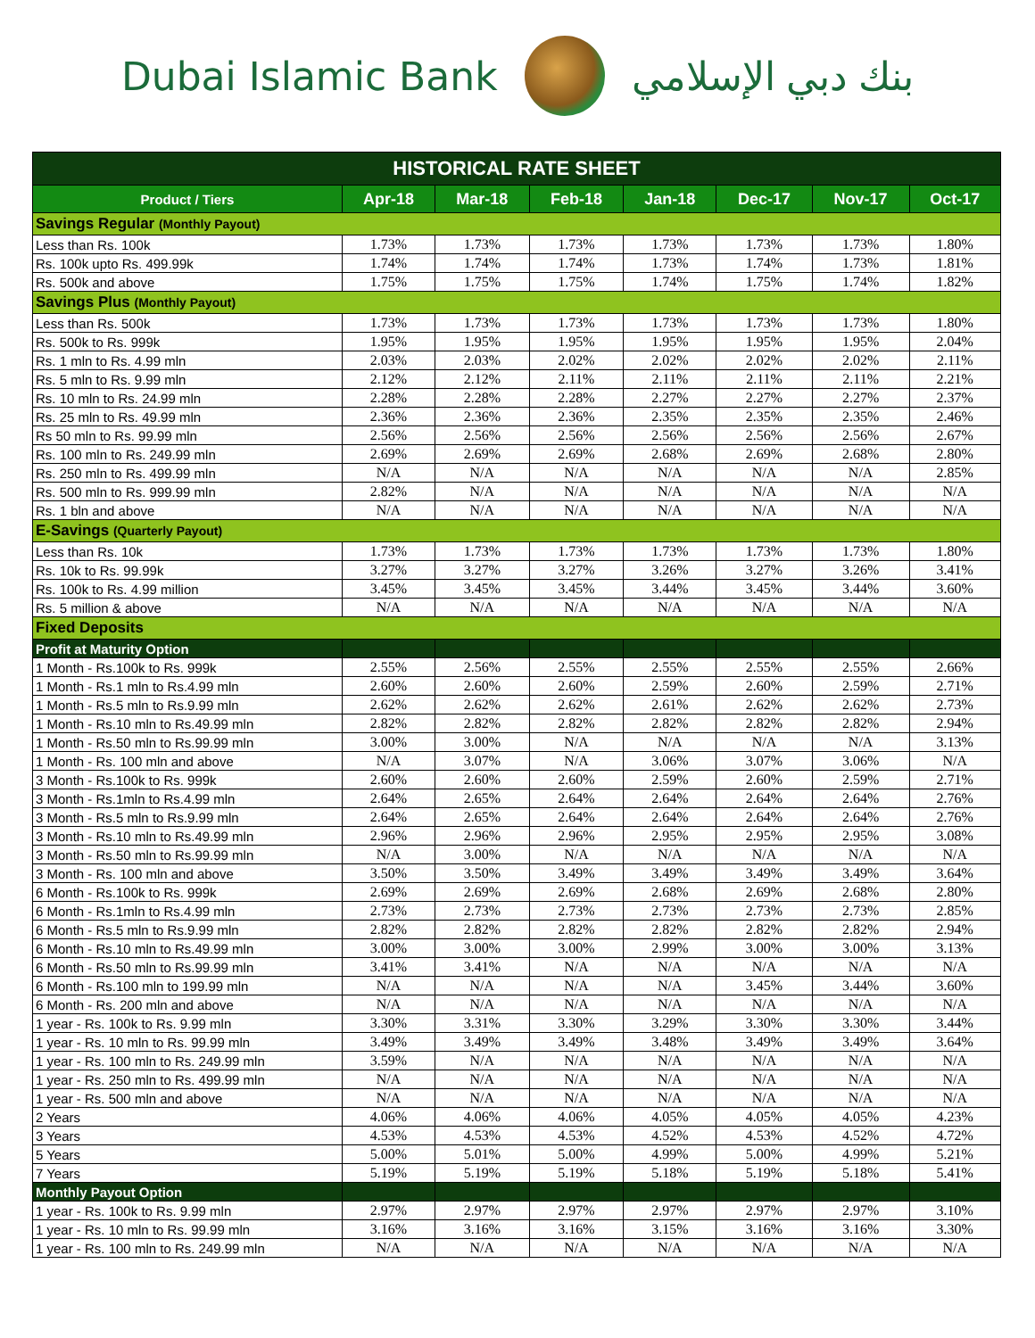Dubai Islamic Bank بنك دبي الإسلامي
| HISTORICAL RATE SHEET | | | | | | | |
| --- | --- | --- | --- | --- | --- | --- | --- |
| Product / Tiers | Apr-18 | Mar-18 | Feb-18 | Jan-18 | Dec-17 | Nov-17 | Oct-17 |
| Savings Regular (Monthly Payout) | | | | | | | |
| Less than Rs. 100k | 1.73% | 1.73% | 1.73% | 1.73% | 1.73% | 1.73% | 1.80% |
| Rs. 100k upto Rs. 499.99k | 1.74% | 1.74% | 1.74% | 1.73% | 1.74% | 1.73% | 1.81% |
| Rs. 500k and above | 1.75% | 1.75% | 1.75% | 1.74% | 1.75% | 1.74% | 1.82% |
| Savings Plus (Monthly Payout) | | | | | | | |
| Less than Rs. 500k | 1.73% | 1.73% | 1.73% | 1.73% | 1.73% | 1.73% | 1.80% |
| Rs. 500k to Rs. 999k | 1.95% | 1.95% | 1.95% | 1.95% | 1.95% | 1.95% | 2.04% |
| Rs. 1 mln to Rs. 4.99 mln | 2.03% | 2.03% | 2.02% | 2.02% | 2.02% | 2.02% | 2.11% |
| Rs. 5 mln to Rs. 9.99 mln | 2.12% | 2.12% | 2.11% | 2.11% | 2.11% | 2.11% | 2.21% |
| Rs. 10 mln to Rs. 24.99 mln | 2.28% | 2.28% | 2.28% | 2.27% | 2.27% | 2.27% | 2.37% |
| Rs. 25 mln to Rs. 49.99 mln | 2.36% | 2.36% | 2.36% | 2.35% | 2.35% | 2.35% | 2.46% |
| Rs 50 mln to Rs. 99.99 mln | 2.56% | 2.56% | 2.56% | 2.56% | 2.56% | 2.56% | 2.67% |
| Rs. 100 mln to Rs. 249.99 mln | 2.69% | 2.69% | 2.69% | 2.68% | 2.69% | 2.68% | 2.80% |
| Rs. 250 mln to Rs. 499.99 mln | N/A | N/A | N/A | N/A | N/A | N/A | 2.85% |
| Rs. 500 mln to Rs. 999.99 mln | 2.82% | N/A | N/A | N/A | N/A | N/A | N/A |
| Rs. 1 bln and above | N/A | N/A | N/A | N/A | N/A | N/A | N/A |
| E-Savings (Quarterly Payout) | | | | | | | |
| Less than Rs. 10k | 1.73% | 1.73% | 1.73% | 1.73% | 1.73% | 1.73% | 1.80% |
| Rs. 10k to Rs. 99.99k | 3.27% | 3.27% | 3.27% | 3.26% | 3.27% | 3.26% | 3.41% |
| Rs. 100k to Rs. 4.99 million | 3.45% | 3.45% | 3.45% | 3.44% | 3.45% | 3.44% | 3.60% |
| Rs. 5 million & above | N/A | N/A | N/A | N/A | N/A | N/A | N/A |
| Fixed Deposits | | | | | | | |
| Profit at Maturity Option | | | | | | | |
| 1 Month - Rs.100k to Rs. 999k | 2.55% | 2.56% | 2.55% | 2.55% | 2.55% | 2.55% | 2.66% |
| 1 Month - Rs.1 mln to Rs.4.99 mln | 2.60% | 2.60% | 2.60% | 2.59% | 2.60% | 2.59% | 2.71% |
| 1 Month - Rs.5 mln to Rs.9.99 mln | 2.62% | 2.62% | 2.62% | 2.61% | 2.62% | 2.62% | 2.73% |
| 1 Month - Rs.10 mln to Rs.49.99 mln | 2.82% | 2.82% | 2.82% | 2.82% | 2.82% | 2.82% | 2.94% |
| 1 Month - Rs.50 mln to Rs.99.99 mln | 3.00% | 3.00% | N/A | N/A | N/A | N/A | 3.13% |
| 1 Month - Rs. 100 mln and above | N/A | 3.07% | N/A | 3.06% | 3.07% | 3.06% | N/A |
| 3 Month - Rs.100k to Rs. 999k | 2.60% | 2.60% | 2.60% | 2.59% | 2.60% | 2.59% | 2.71% |
| 3 Month - Rs.1mln to Rs.4.99 mln | 2.64% | 2.65% | 2.64% | 2.64% | 2.64% | 2.64% | 2.76% |
| 3 Month - Rs.5 mln to Rs.9.99 mln | 2.64% | 2.65% | 2.64% | 2.64% | 2.64% | 2.64% | 2.76% |
| 3 Month - Rs.10 mln to Rs.49.99 mln | 2.96% | 2.96% | 2.96% | 2.95% | 2.95% | 2.95% | 3.08% |
| 3 Month - Rs.50 mln to Rs.99.99 mln | N/A | 3.00% | N/A | N/A | N/A | N/A | N/A |
| 3 Month - Rs. 100 mln and above | 3.50% | 3.50% | 3.49% | 3.49% | 3.49% | 3.49% | 3.64% |
| 6 Month - Rs.100k to Rs. 999k | 2.69% | 2.69% | 2.69% | 2.68% | 2.69% | 2.68% | 2.80% |
| 6 Month - Rs.1mln to Rs.4.99 mln | 2.73% | 2.73% | 2.73% | 2.73% | 2.73% | 2.73% | 2.85% |
| 6 Month - Rs.5 mln to Rs.9.99 mln | 2.82% | 2.82% | 2.82% | 2.82% | 2.82% | 2.82% | 2.94% |
| 6 Month - Rs.10 mln to Rs.49.99 mln | 3.00% | 3.00% | 3.00% | 2.99% | 3.00% | 3.00% | 3.13% |
| 6 Month - Rs.50 mln to Rs.99.99 mln | 3.41% | 3.41% | N/A | N/A | N/A | N/A | N/A |
| 6 Month - Rs.100 mln to 199.99 mln | N/A | N/A | N/A | N/A | 3.45% | 3.44% | 3.60% |
| 6 Month - Rs. 200 mln and above | N/A | N/A | N/A | N/A | N/A | N/A | N/A |
| 1 year - Rs. 100k to Rs. 9.99 mln | 3.30% | 3.31% | 3.30% | 3.29% | 3.30% | 3.30% | 3.44% |
| 1 year - Rs. 10 mln to Rs. 99.99 mln | 3.49% | 3.49% | 3.49% | 3.48% | 3.49% | 3.49% | 3.64% |
| 1 year - Rs. 100 mln to Rs. 249.99 mln | 3.59% | N/A | N/A | N/A | N/A | N/A | N/A |
| 1 year - Rs. 250 mln to Rs. 499.99 mln | N/A | N/A | N/A | N/A | N/A | N/A | N/A |
| 1 year - Rs. 500 mln and above | N/A | N/A | N/A | N/A | N/A | N/A | N/A |
| 2 Years | 4.06% | 4.06% | 4.06% | 4.05% | 4.05% | 4.05% | 4.23% |
| 3 Years | 4.53% | 4.53% | 4.53% | 4.52% | 4.53% | 4.52% | 4.72% |
| 5 Years | 5.00% | 5.01% | 5.00% | 4.99% | 5.00% | 4.99% | 5.21% |
| 7 Years | 5.19% | 5.19% | 5.19% | 5.18% | 5.19% | 5.18% | 5.41% |
| Monthly Payout Option | | | | | | | |
| 1 year - Rs. 100k to Rs. 9.99 mln | 2.97% | 2.97% | 2.97% | 2.97% | 2.97% | 2.97% | 3.10% |
| 1 year - Rs. 10 mln to Rs. 99.99 mln | 3.16% | 3.16% | 3.16% | 3.15% | 3.16% | 3.16% | 3.30% |
| 1 year - Rs. 100 mln to Rs. 249.99 mln | N/A | N/A | N/A | N/A | N/A | N/A | N/A |